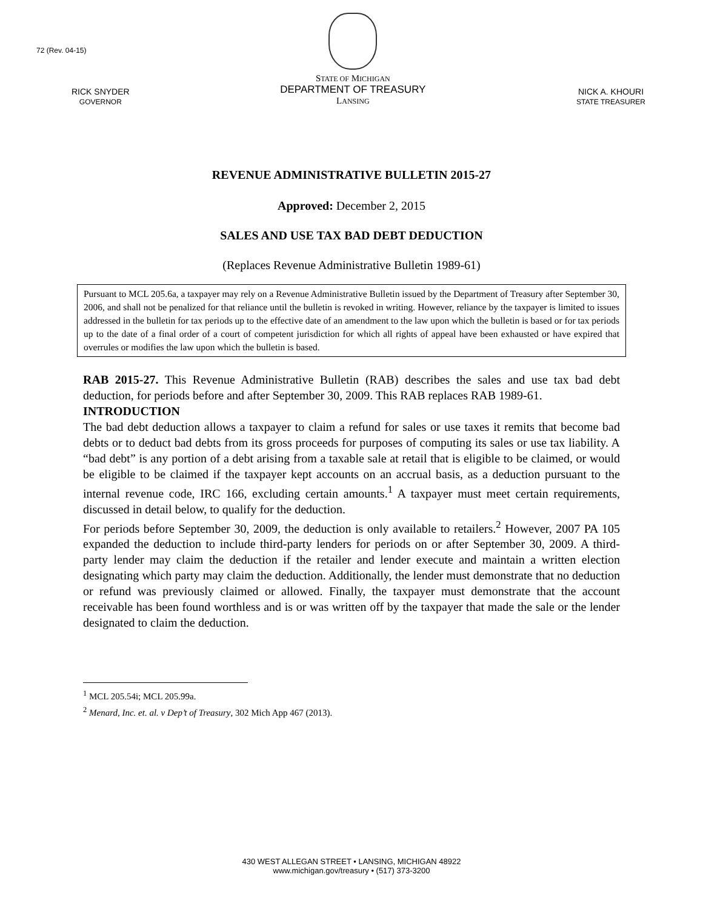72 (Rev. 04-15)
RICK SNYDER
GOVERNOR
STATE OF MICHIGAN
DEPARTMENT OF TREASURY
LANSING
NICK A. KHOURI
STATE TREASURER
REVENUE ADMINISTRATIVE BULLETIN 2015-27
Approved: December 2, 2015
SALES AND USE TAX BAD DEBT DEDUCTION
(Replaces Revenue Administrative Bulletin 1989-61)
Pursuant to MCL 205.6a, a taxpayer may rely on a Revenue Administrative Bulletin issued by the Department of Treasury after September 30, 2006, and shall not be penalized for that reliance until the bulletin is revoked in writing. However, reliance by the taxpayer is limited to issues addressed in the bulletin for tax periods up to the effective date of an amendment to the law upon which the bulletin is based or for tax periods up to the date of a final order of a court of competent jurisdiction for which all rights of appeal have been exhausted or have expired that overrules or modifies the law upon which the bulletin is based.
RAB 2015-27. This Revenue Administrative Bulletin (RAB) describes the sales and use tax bad debt deduction, for periods before and after September 30, 2009. This RAB replaces RAB 1989-61.
INTRODUCTION
The bad debt deduction allows a taxpayer to claim a refund for sales or use taxes it remits that become bad debts or to deduct bad debts from its gross proceeds for purposes of computing its sales or use tax liability. A “bad debt” is any portion of a debt arising from a taxable sale at retail that is eligible to be claimed, or would be eligible to be claimed if the taxpayer kept accounts on an accrual basis, as a deduction pursuant to the internal revenue code, IRC 166, excluding certain amounts.<sup>1</sup> A taxpayer must meet certain requirements, discussed in detail below, to qualify for the deduction.
For periods before September 30, 2009, the deduction is only available to retailers.<sup>2</sup> However, 2007 PA 105 expanded the deduction to include third-party lenders for periods on or after September 30, 2009. A third-party lender may claim the deduction if the retailer and lender execute and maintain a written election designating which party may claim the deduction. Additionally, the lender must demonstrate that no deduction or refund was previously claimed or allowed. Finally, the taxpayer must demonstrate that the account receivable has been found worthless and is or was written off by the taxpayer that made the sale or the lender designated to claim the deduction.
<sup>1</sup> MCL 205.54i; MCL 205.99a.
<sup>2</sup> Menard, Inc. et. al. v Dep’t of Treasury, 302 Mich App 467 (2013).
430 WEST ALLEGAN STREET • LANSING, MICHIGAN 48922
www.michigan.gov/treasury • (517) 373-3200